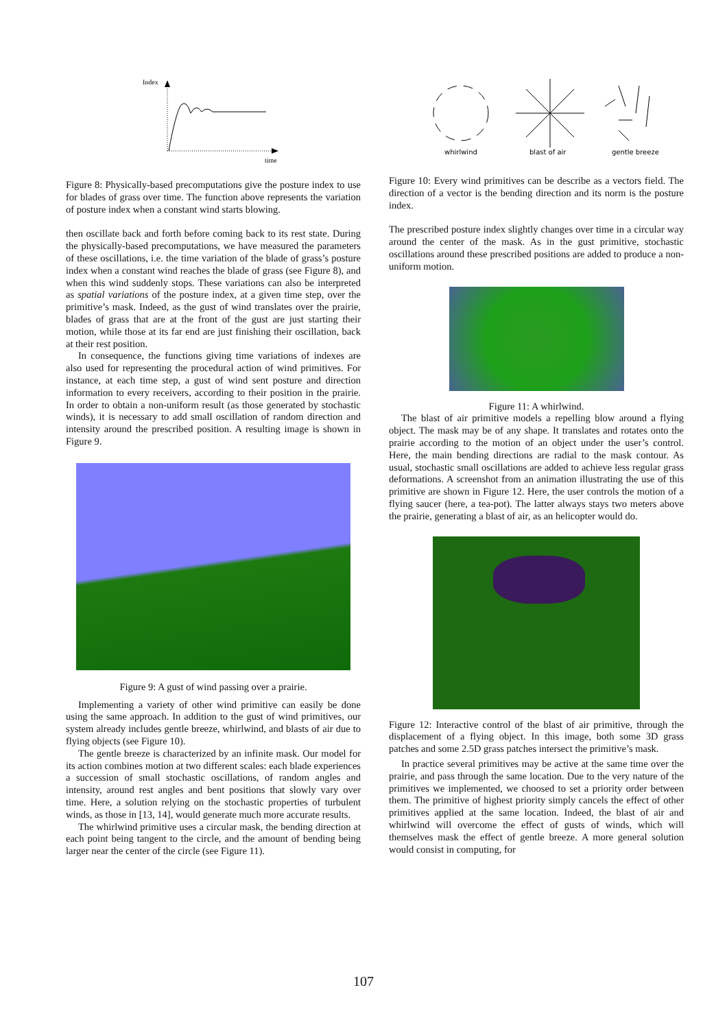Index
time
Figure 8: Physically-based precomputations give the posture index to use for blades of grass over time. The function above represents the variation of posture index when a constant wind starts blowing.
then oscillate back and forth before coming back to its rest state. During the physically-based precomputations, we have measured the parameters of these oscillations, i.e. the time variation of the blade of grass’s posture index when a constant wind reaches the blade of grass (see Figure 8), and when this wind suddenly stops. These variations can also be interpreted as spatial variations of the posture index, at a given time step, over the primitive’s mask. Indeed, as the gust of wind translates over the prairie, blades of grass that are at the front of the gust are just starting their motion, while those at its far end are just finishing their oscillation, back at their rest position.
In consequence, the functions giving time variations of indexes are also used for representing the procedural action of wind primitives. For instance, at each time step, a gust of wind sent posture and direction information to every receivers, according to their position in the prairie. In order to obtain a non-uniform result (as those generated by stochastic winds), it is necessary to add small oscillation of random direction and intensity around the prescribed position. A resulting image is shown in Figure 9.
Figure 9: A gust of wind passing over a prairie.
Implementing a variety of other wind primitive can easily be done using the same approach. In addition to the gust of wind primitives, our system already includes gentle breeze, whirlwind, and blasts of air due to flying objects (see Figure 10).
The gentle breeze is characterized by an infinite mask. Our model for its action combines motion at two different scales: each blade experiences a succession of small stochastic oscillations, of random angles and intensity, around rest angles and bent positions that slowly vary over time. Here, a solution relying on the stochastic properties of turbulent winds, as those in [13, 14], would generate much more accurate results.
The whirlwind primitive uses a circular mask, the bending direction at each point being tangent to the circle, and the amount of bending being larger near the center of the circle (see Figure 11).
whirlwind
blast of air
gentle breeze
Figure 10: Every wind primitives can be describe as a vectors field. The direction of a vector is the bending direction and its norm is the posture index.
The prescribed posture index slightly changes over time in a circular way around the center of the mask. As in the gust primitive, stochastic oscillations around these prescribed positions are added to produce a non-uniform motion.
Figure 11: A whirlwind.
The blast of air primitive models a repelling blow around a flying object. The mask may be of any shape. It translates and rotates onto the prairie according to the motion of an object under the user’s control. Here, the main bending directions are radial to the mask contour. As usual, stochastic small oscillations are added to achieve less regular grass deformations. A screenshot from an animation illustrating the use of this primitive are shown in Figure 12. Here, the user controls the motion of a flying saucer (here, a tea-pot). The latter always stays two meters above the prairie, generating a blast of air, as an helicopter would do.
Figure 12: Interactive control of the blast of air primitive, through the displacement of a flying object. In this image, both some 3D grass patches and some 2.5D grass patches intersect the primitive’s mask.
In practice several primitives may be active at the same time over the prairie, and pass through the same location. Due to the very nature of the primitives we implemented, we choosed to set a priority order between them. The primitive of highest priority simply cancels the effect of other primitives applied at the same location. Indeed, the blast of air and whirlwind will overcome the effect of gusts of winds, which will themselves mask the effect of gentle breeze. A more general solution would consist in computing, for
107